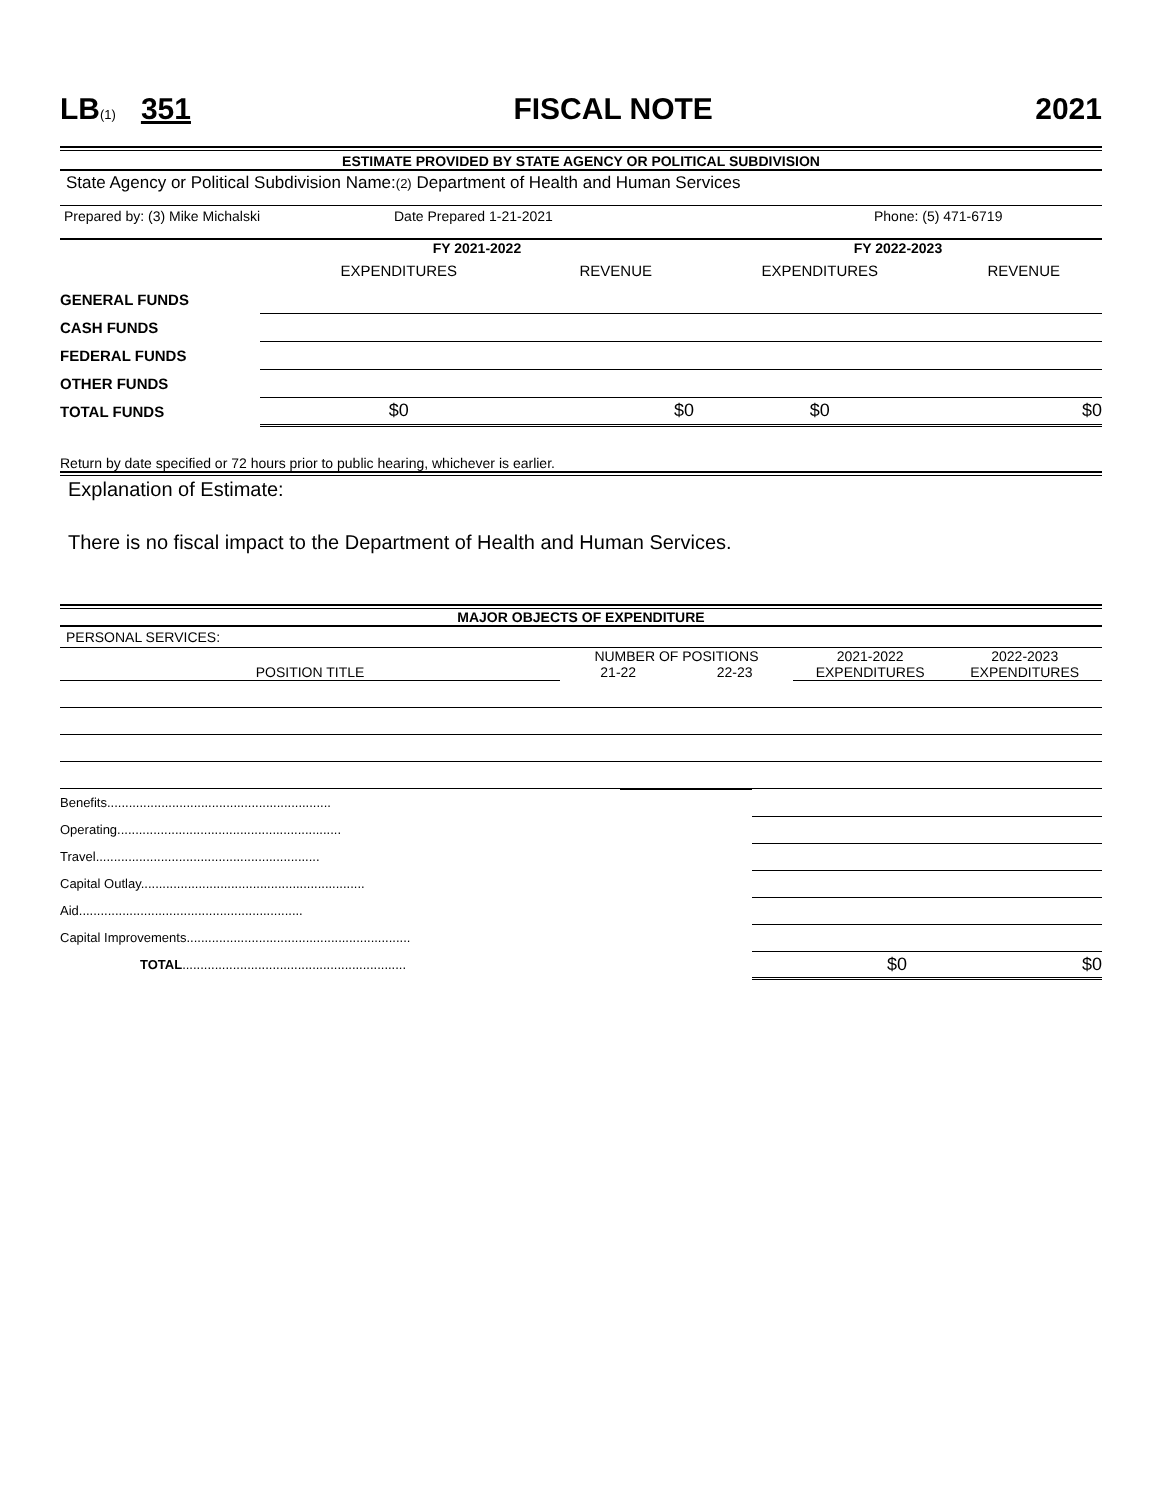LB(1) 351 FISCAL NOTE 2021
ESTIMATE PROVIDED BY STATE AGENCY OR POLITICAL SUBDIVISION
State Agency or Political Subdivision Name:(2) Department of Health and Human Services
Prepared by: (3) Mike Michalski Date Prepared 1-21-2021 Phone: (5) 471-6719
| | FY 2021-2022 | | FY 2022-2023 | |
| | EXPENDITURES | REVENUE | EXPENDITURES | REVENUE |
| GENERAL FUNDS | | | | |
| CASH FUNDS | | | | |
| FEDERAL FUNDS | | | | |
| OTHER FUNDS | | | | |
| TOTAL FUNDS | $0 | $0 | $0 | $0 |
Return by date specified or 72 hours prior to public hearing, whichever is earlier.
Explanation of Estimate:
There is no fiscal impact to the Department of Health and Human Services.
MAJOR OBJECTS OF EXPENDITURE
PERSONAL SERVICES:
| | NUMBER OF POSITIONS | | 2021-2022 | 2022-2023 |
| POSITION TITLE | 21-22 | 22-23 | EXPENDITURES | EXPENDITURES |
| Benefits.............................................................. | | | |
| Operating.............................................................. | | | |
| Travel.............................................................. | | | |
| Capital Outlay.............................................................. | | | |
| Aid.............................................................. | | | |
| Capital Improvements.............................................................. | | | |
| TOTAL .............................................................. | | $0 | $0 |